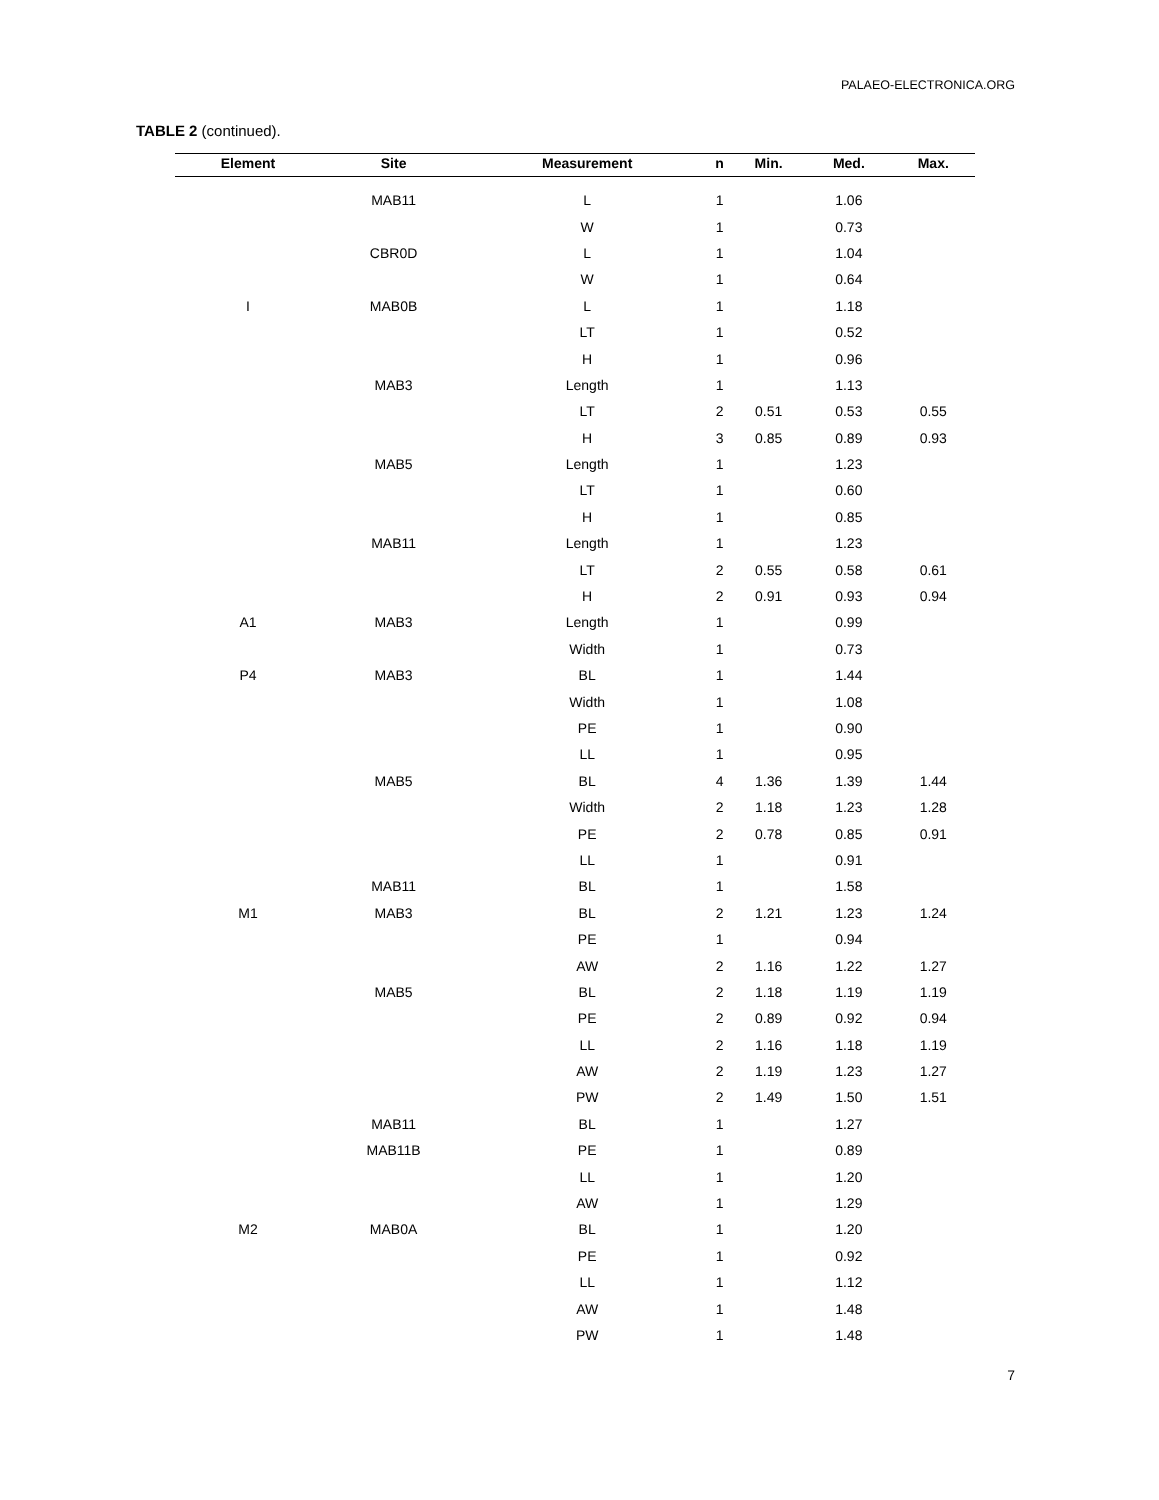PALAEO-ELECTRONICA.ORG
TABLE 2 (continued).
| Element | Site | Measurement | n | Min. | Med. | Max. |
| --- | --- | --- | --- | --- | --- | --- |
| | MAB11 | L | 1 | | 1.06 | |
| | | W | 1 | | 0.73 | |
| | CBR0D | L | 1 | | 1.04 | |
| | | W | 1 | | 0.64 | |
| I | MAB0B | L | 1 | | 1.18 | |
| | | LT | 1 | | 0.52 | |
| | | H | 1 | | 0.96 | |
| | MAB3 | Length | 1 | | 1.13 | |
| | | LT | 2 | 0.51 | 0.53 | 0.55 |
| | | H | 3 | 0.85 | 0.89 | 0.93 |
| | MAB5 | Length | 1 | | 1.23 | |
| | | LT | 1 | | 0.60 | |
| | | H | 1 | | 0.85 | |
| | MAB11 | Length | 1 | | 1.23 | |
| | | LT | 2 | 0.55 | 0.58 | 0.61 |
| | | H | 2 | 0.91 | 0.93 | 0.94 |
| A1 | MAB3 | Length | 1 | | 0.99 | |
| | | Width | 1 | | 0.73 | |
| P4 | MAB3 | BL | 1 | | 1.44 | |
| | | Width | 1 | | 1.08 | |
| | | PE | 1 | | 0.90 | |
| | | LL | 1 | | 0.95 | |
| | MAB5 | BL | 4 | 1.36 | 1.39 | 1.44 |
| | | Width | 2 | 1.18 | 1.23 | 1.28 |
| | | PE | 2 | 0.78 | 0.85 | 0.91 |
| | | LL | 1 | | 0.91 | |
| | MAB11 | BL | 1 | | 1.58 | |
| M1 | MAB3 | BL | 2 | 1.21 | 1.23 | 1.24 |
| | | PE | 1 | | 0.94 | |
| | | AW | 2 | 1.16 | 1.22 | 1.27 |
| | MAB5 | BL | 2 | 1.18 | 1.19 | 1.19 |
| | | PE | 2 | 0.89 | 0.92 | 0.94 |
| | | LL | 2 | 1.16 | 1.18 | 1.19 |
| | | AW | 2 | 1.19 | 1.23 | 1.27 |
| | | PW | 2 | 1.49 | 1.50 | 1.51 |
| | MAB11 | BL | 1 | | 1.27 | |
| | MAB11B | PE | 1 | | 0.89 | |
| | | LL | 1 | | 1.20 | |
| | | AW | 1 | | 1.29 | |
| M2 | MAB0A | BL | 1 | | 1.20 | |
| | | PE | 1 | | 0.92 | |
| | | LL | 1 | | 1.12 | |
| | | AW | 1 | | 1.48 | |
| | | PW | 1 | | 1.48 | |
7